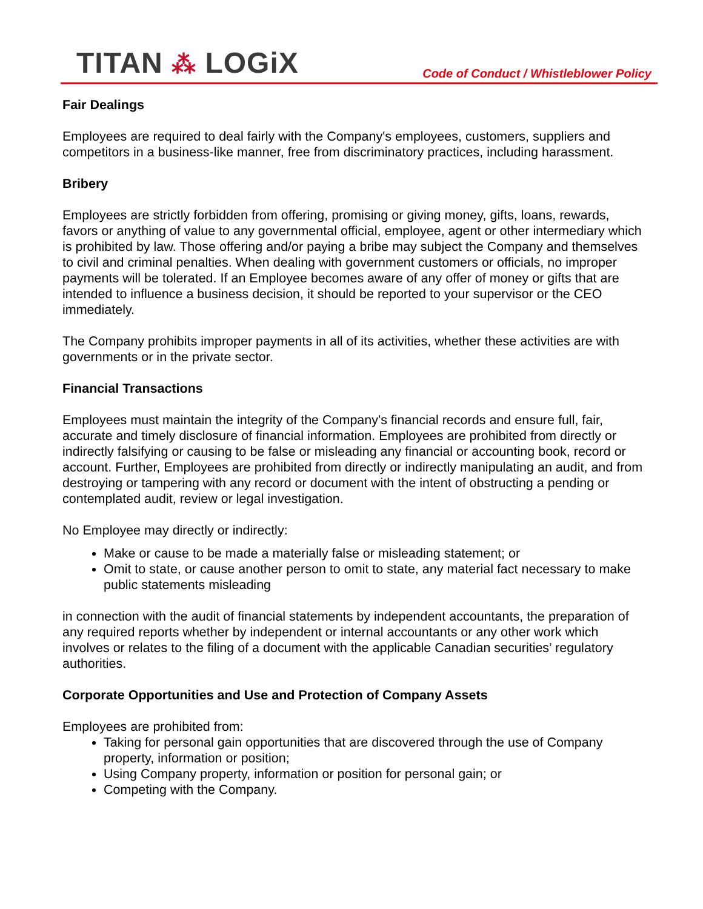TITAN ⁂ LOGiX
Code of Conduct / Whistleblower Policy
Fair Dealings
Employees are required to deal fairly with the Company's employees, customers, suppliers and competitors in a business-like manner, free from discriminatory practices, including harassment.
Bribery
Employees are strictly forbidden from offering, promising or giving money, gifts, loans, rewards, favors or anything of value to any governmental official, employee, agent or other intermediary which is prohibited by law. Those offering and/or paying a bribe may subject the Company and themselves to civil and criminal penalties. When dealing with government customers or officials, no improper payments will be tolerated. If an Employee becomes aware of any offer of money or gifts that are intended to influence a business decision, it should be reported to your supervisor or the CEO immediately.
The Company prohibits improper payments in all of its activities, whether these activities are with governments or in the private sector.
Financial Transactions
Employees must maintain the integrity of the Company's financial records and ensure full, fair, accurate and timely disclosure of financial information. Employees are prohibited from directly or indirectly falsifying or causing to be false or misleading any financial or accounting book, record or account. Further, Employees are prohibited from directly or indirectly manipulating an audit, and from destroying or tampering with any record or document with the intent of obstructing a pending or contemplated audit, review or legal investigation.
No Employee may directly or indirectly:
Make or cause to be made a materially false or misleading statement; or
Omit to state, or cause another person to omit to state, any material fact necessary to make public statements misleading
in connection with the audit of financial statements by independent accountants, the preparation of any required reports whether by independent or internal accountants or any other work which involves or relates to the filing of a document with the applicable Canadian securities’ regulatory authorities.
Corporate Opportunities and Use and Protection of Company Assets
Employees are prohibited from:
Taking for personal gain opportunities that are discovered through the use of Company property, information or position;
Using Company property, information or position for personal gain; or
Competing with the Company.